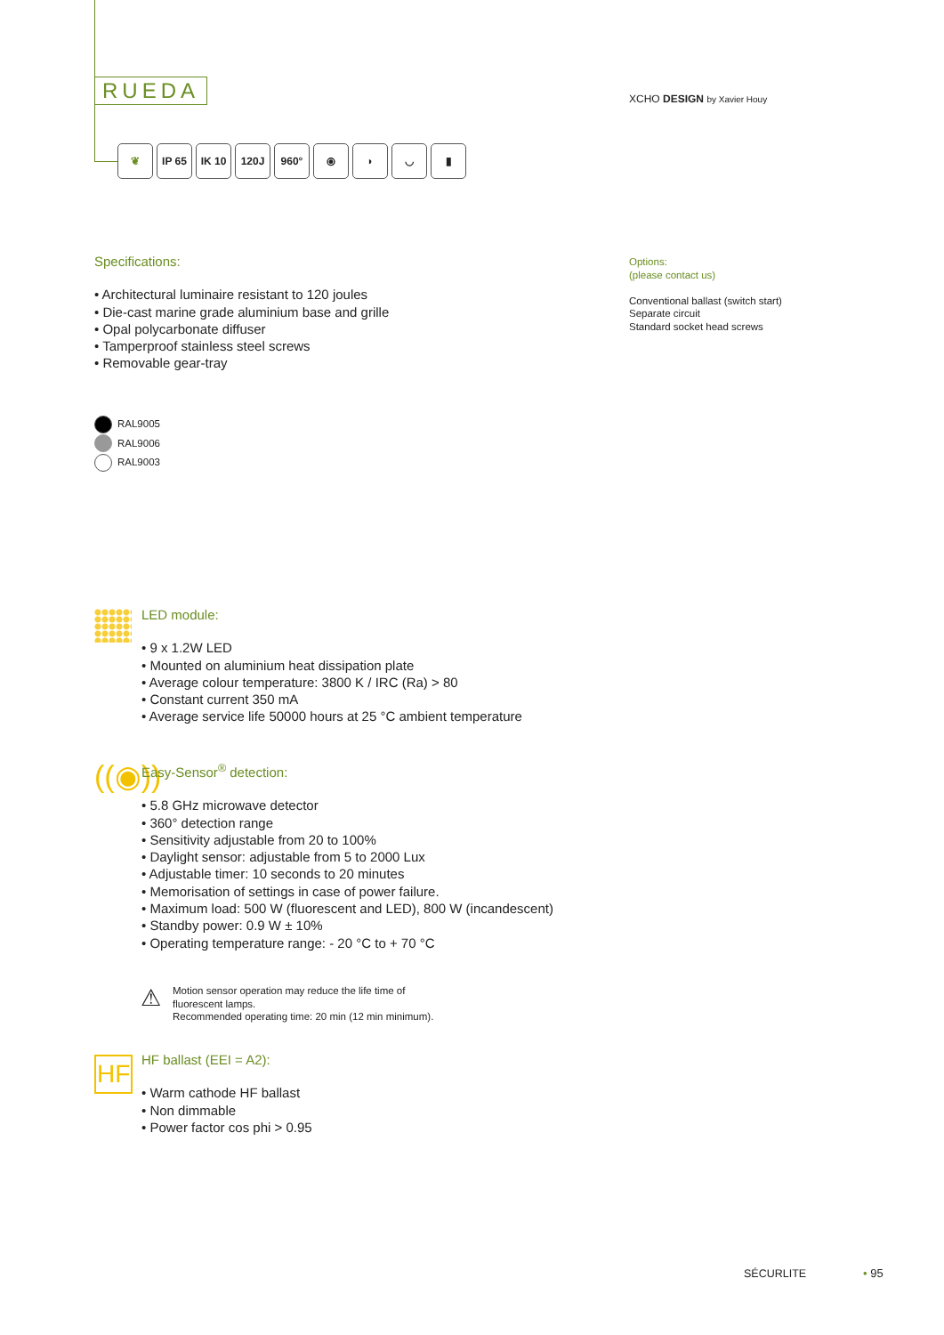RUEDA XCHO DESIGN by Xavier Houy
❦ IP 65 IK 10 120J 960° ⦿ ◗ ◡ ▮
Specifications:
• Architectural luminaire resistant to 120 joules
• Die-cast marine grade aluminium base and grille
• Opal polycarbonate diffuser
• Tamperproof stainless steel screws
• Removable gear-tray
Options:
(please contact us)
Conventional ballast (switch start)
Separate circuit
Standard socket head screws
RAL9005
RAL9006
RAL9003
LED module:
• 9 x 1.2W LED
• Mounted on aluminium heat dissipation plate
• Average colour temperature: 3800 K / IRC (Ra) > 80
• Constant current 350 mA
• Average service life 50000 hours at 25 °C ambient temperature
((◉))
Easy-Sensor<sup>®</sup> detection:
• 5.8 GHz microwave detector
• 360° detection range
• Sensitivity adjustable from 20 to 100%
• Daylight sensor: adjustable from 5 to 2000 Lux
• Adjustable timer: 10 seconds to 20 minutes
• Memorisation of settings in case of power failure.
• Maximum load: 500 W (fluorescent and LED), 800 W (incandescent)
• Standby power: 0.9 W ± 10%
• Operating temperature range: - 20 °C to + 70 °C
⚠
Motion sensor operation may reduce the life time of
fluorescent lamps.
Recommended operating time: 20 min (12 min minimum).
HF
HF ballast (EEI = A2):
• Warm cathode HF ballast
• Non dimmable
• Power factor cos phi > 0.95
SÉCURLITE • 95